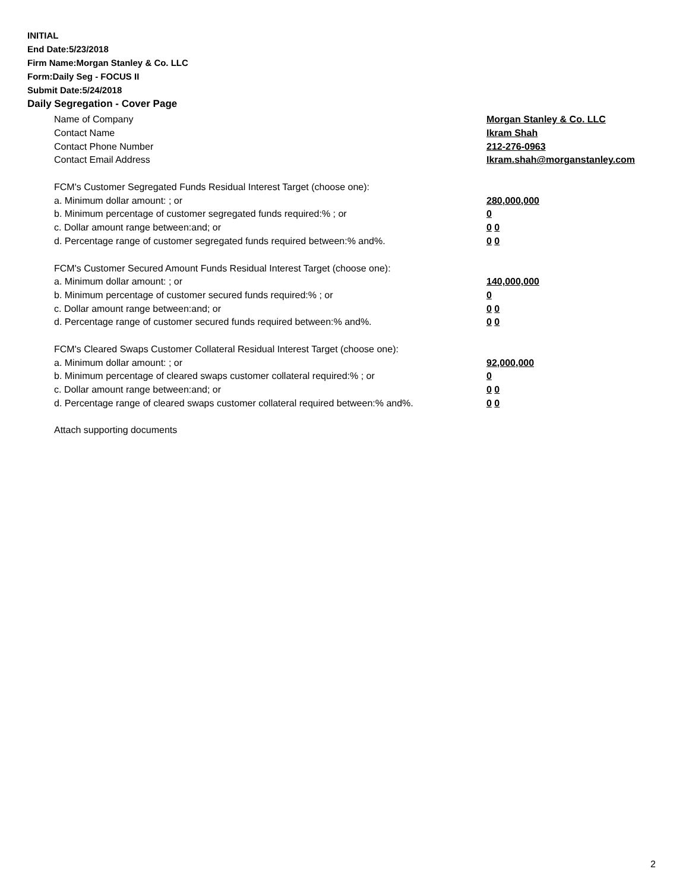INITIAL
End Date:5/23/2018
Firm Name:Morgan Stanley & Co. LLC
Form:Daily Seg - FOCUS II
Submit Date:5/24/2018
Daily Segregation - Cover Page
Name of Company Morgan Stanley & Co. LLC
Contact Name Ikram Shah
Contact Phone Number 212-276-0963
Contact Email Address Ikram.shah@morganstanley.com
FCM's Customer Segregated Funds Residual Interest Target (choose one):
a. Minimum dollar amount: ; or 280,000,000
b. Minimum percentage of customer segregated funds required:% ; or 0
c. Dollar amount range between:and; or 0 0
d. Percentage range of customer segregated funds required between:% and%. 0 0
FCM's Customer Secured Amount Funds Residual Interest Target (choose one):
a. Minimum dollar amount: ; or 140,000,000
b. Minimum percentage of customer secured funds required:% ; or 0
c. Dollar amount range between:and; or 0 0
d. Percentage range of customer secured funds required between:% and%. 0 0
FCM's Cleared Swaps Customer Collateral Residual Interest Target (choose one):
a. Minimum dollar amount: ; or 92,000,000
b. Minimum percentage of cleared swaps customer collateral required:% ; or 0
c. Dollar amount range between:and; or 0 0
d. Percentage range of cleared swaps customer collateral required between:% and%. 0 0
Attach supporting documents
2